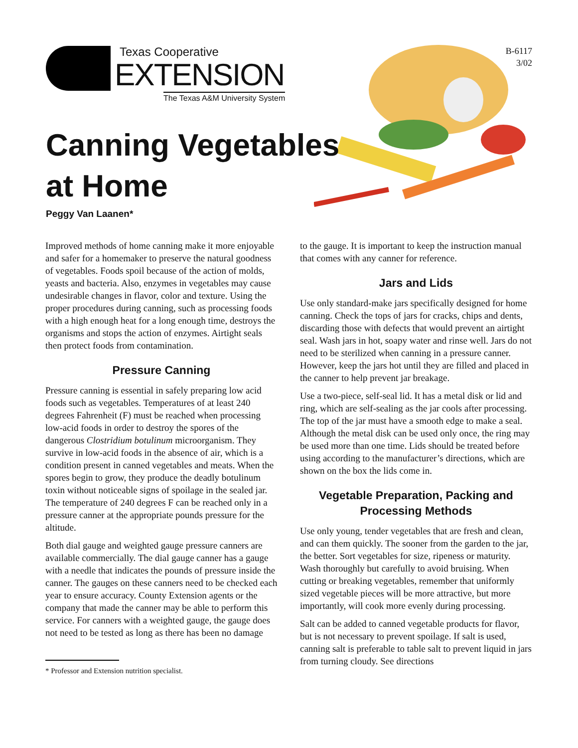Texas Cooperative
EXTENSION
The Texas A&M University System
B-6117
3/02
Canning Vegetables
at Home
Peggy Van Laanen*
Improved methods of home canning make it more enjoyable and safer for a homemaker to preserve the natural goodness of vegetables. Foods spoil because of the action of molds, yeasts and bacteria. Also, enzymes in vegetables may cause undesirable changes in flavor, color and texture. Using the proper procedures during canning, such as processing foods with a high enough heat for a long enough time, destroys the organisms and stops the action of enzymes. Airtight seals then protect foods from contamination.
Pressure Canning
Pressure canning is essential in safely preparing low acid foods such as vegetables. Temperatures of at least 240 degrees Fahrenheit (F) must be reached when processing low-acid foods in order to destroy the spores of the dangerous Clostridium botulinum microorganism. They survive in low-acid foods in the absence of air, which is a condition present in canned vegetables and meats. When the spores begin to grow, they produce the deadly botulinum toxin without noticeable signs of spoilage in the sealed jar. The temperature of 240 degrees F can be reached only in a pressure canner at the appropriate pounds pressure for the altitude.
Both dial gauge and weighted gauge pressure canners are available commercially. The dial gauge canner has a gauge with a needle that indicates the pounds of pressure inside the canner. The gauges on these canners need to be checked each year to ensure accuracy. County Extension agents or the company that made the canner may be able to perform this service. For canners with a weighted gauge, the gauge does not need to be tested as long as there has been no damage
* Professor and Extension nutrition specialist.
to the gauge. It is important to keep the instruction manual that comes with any canner for reference.
Jars and Lids
Use only standard-make jars specifically designed for home canning. Check the tops of jars for cracks, chips and dents, discarding those with defects that would prevent an airtight seal. Wash jars in hot, soapy water and rinse well. Jars do not need to be sterilized when canning in a pressure canner. However, keep the jars hot until they are filled and placed in the canner to help prevent jar breakage.
Use a two-piece, self-seal lid. It has a metal disk or lid and ring, which are self-sealing as the jar cools after processing. The top of the jar must have a smooth edge to make a seal. Although the metal disk can be used only once, the ring may be used more than one time. Lids should be treated before using according to the manufacturer’s directions, which are shown on the box the lids come in.
Vegetable Preparation, Packing and Processing Methods
Use only young, tender vegetables that are fresh and clean, and can them quickly. The sooner from the garden to the jar, the better. Sort vegetables for size, ripeness or maturity. Wash thoroughly but carefully to avoid bruising. When cutting or breaking vegetables, remember that uniformly sized vegetable pieces will be more attractive, but more importantly, will cook more evenly during processing.
Salt can be added to canned vegetable products for flavor, but is not necessary to prevent spoilage. If salt is used, canning salt is preferable to table salt to prevent liquid in jars from turning cloudy. See directions